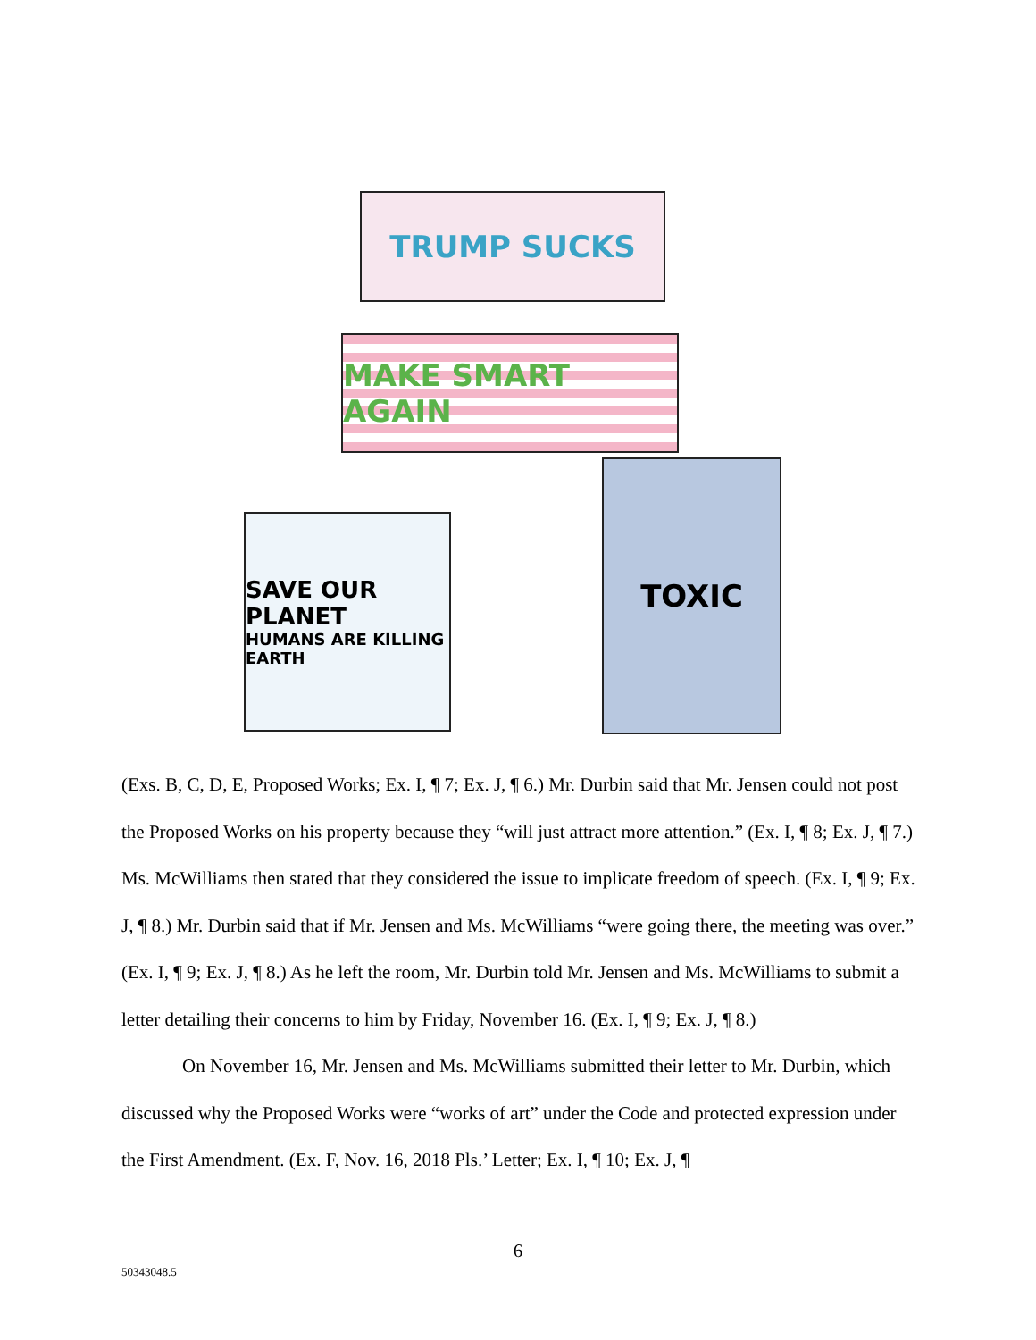TRUMP SUCKS
MAKE SMART AGAIN
SAVE OUR PLANET
HUMANS ARE KILLING EARTH
TOXIC
(Exs. B, C, D, E, Proposed Works; Ex. I, ¶ 7; Ex. J, ¶ 6.) Mr. Durbin said that Mr. Jensen could not post the Proposed Works on his property because they “will just attract more attention.” (Ex. I, ¶ 8; Ex. J, ¶ 7.) Ms. McWilliams then stated that they considered the issue to implicate freedom of speech. (Ex. I, ¶ 9; Ex. J, ¶ 8.) Mr. Durbin said that if Mr. Jensen and Ms. McWilliams “were going there, the meeting was over.” (Ex. I, ¶ 9; Ex. J, ¶ 8.) As he left the room, Mr. Durbin told Mr. Jensen and Ms. McWilliams to submit a letter detailing their concerns to him by Friday, November 16. (Ex. I, ¶ 9; Ex. J, ¶ 8.)
On November 16, Mr. Jensen and Ms. McWilliams submitted their letter to Mr. Durbin, which discussed why the Proposed Works were “works of art” under the Code and protected expression under the First Amendment. (Ex. F, Nov. 16, 2018 Pls.’ Letter; Ex. I, ¶ 10; Ex. J, ¶
6
50343048.5